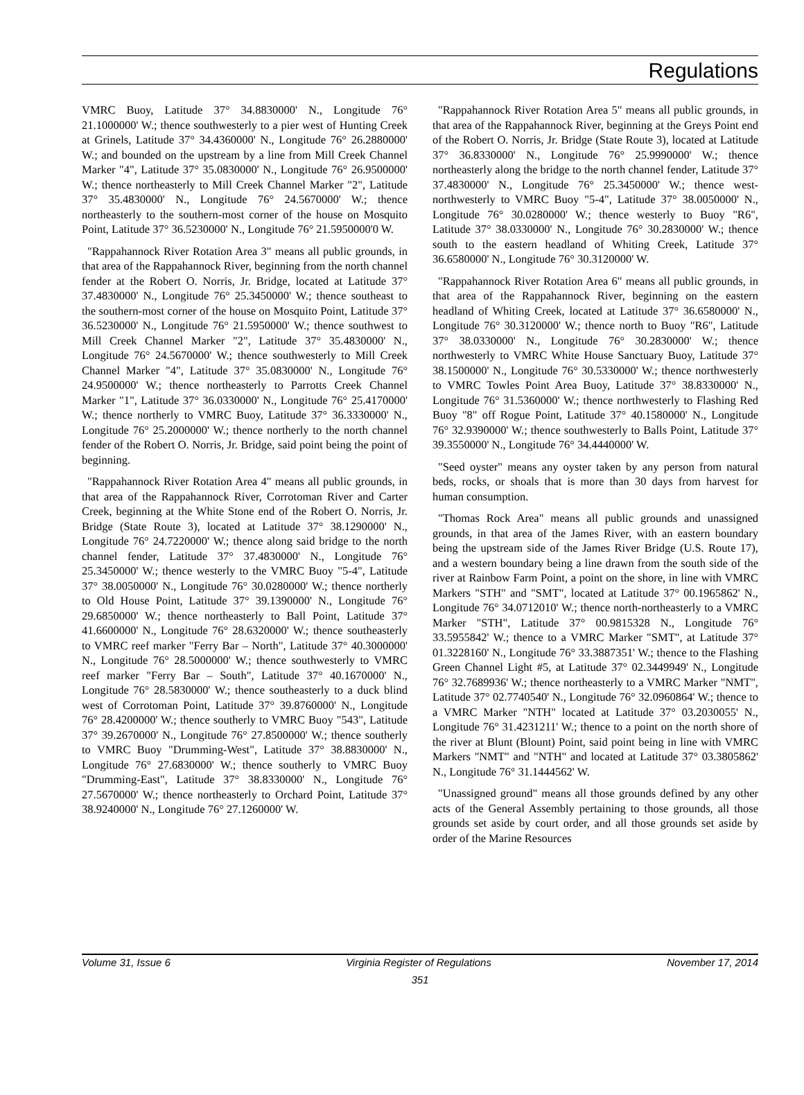Regulations
VMRC Buoy, Latitude 37° 34.8830000' N., Longitude 76° 21.1000000' W.; thence southwesterly to a pier west of Hunting Creek at Grinels, Latitude 37° 34.4360000' N., Longitude 76° 26.2880000' W.; and bounded on the upstream by a line from Mill Creek Channel Marker "4", Latitude 37° 35.0830000' N., Longitude 76° 26.9500000' W.; thence northeasterly to Mill Creek Channel Marker "2", Latitude 37° 35.4830000' N., Longitude 76° 24.5670000' W.; thence northeasterly to the southern-most corner of the house on Mosquito Point, Latitude 37° 36.5230000' N., Longitude 76° 21.5950000'0 W.
"Rappahannock River Rotation Area 3" means all public grounds, in that area of the Rappahannock River, beginning from the north channel fender at the Robert O. Norris, Jr. Bridge, located at Latitude 37° 37.4830000' N., Longitude 76° 25.3450000' W.; thence southeast to the southern-most corner of the house on Mosquito Point, Latitude 37° 36.5230000' N., Longitude 76° 21.5950000' W.; thence southwest to Mill Creek Channel Marker "2", Latitude 37° 35.4830000' N., Longitude 76° 24.5670000' W.; thence southwesterly to Mill Creek Channel Marker "4", Latitude 37° 35.0830000' N., Longitude 76° 24.9500000' W.; thence northeasterly to Parrotts Creek Channel Marker "1", Latitude 37° 36.0330000' N., Longitude 76° 25.4170000' W.; thence northerly to VMRC Buoy, Latitude 37° 36.3330000' N., Longitude 76° 25.2000000' W.; thence northerly to the north channel fender of the Robert O. Norris, Jr. Bridge, said point being the point of beginning.
"Rappahannock River Rotation Area 4" means all public grounds, in that area of the Rappahannock River, Corrotoman River and Carter Creek, beginning at the White Stone end of the Robert O. Norris, Jr. Bridge (State Route 3), located at Latitude 37° 38.1290000' N., Longitude 76° 24.7220000' W.; thence along said bridge to the north channel fender, Latitude 37° 37.4830000' N., Longitude 76° 25.3450000' W.; thence westerly to the VMRC Buoy "5-4", Latitude 37° 38.0050000' N., Longitude 76° 30.0280000' W.; thence northerly to Old House Point, Latitude 37° 39.1390000' N., Longitude 76° 29.6850000' W.; thence northeasterly to Ball Point, Latitude 37° 41.6600000' N., Longitude 76° 28.6320000' W.; thence southeasterly to VMRC reef marker "Ferry Bar – North", Latitude 37° 40.3000000' N., Longitude 76° 28.5000000' W.; thence southwesterly to VMRC reef marker "Ferry Bar – South", Latitude 37° 40.1670000' N., Longitude 76° 28.5830000' W.; thence southeasterly to a duck blind west of Corrotoman Point, Latitude 37° 39.8760000' N., Longitude 76° 28.4200000' W.; thence southerly to VMRC Buoy "543", Latitude 37° 39.2670000' N., Longitude 76° 27.8500000' W.; thence southerly to VMRC Buoy "Drumming-West", Latitude 37° 38.8830000' N., Longitude 76° 27.6830000' W.; thence southerly to VMRC Buoy "Drumming-East", Latitude 37° 38.8330000' N., Longitude 76° 27.5670000' W.; thence northeasterly to Orchard Point, Latitude 37° 38.9240000' N., Longitude 76° 27.1260000' W.
"Rappahannock River Rotation Area 5" means all public grounds, in that area of the Rappahannock River, beginning at the Greys Point end of the Robert O. Norris, Jr. Bridge (State Route 3), located at Latitude 37° 36.8330000' N., Longitude 76° 25.9990000' W.; thence northeasterly along the bridge to the north channel fender, Latitude 37° 37.4830000' N., Longitude 76° 25.3450000' W.; thence west-northwesterly to VMRC Buoy "5-4", Latitude 37° 38.0050000' N., Longitude 76° 30.0280000' W.; thence westerly to Buoy "R6", Latitude 37° 38.0330000' N., Longitude 76° 30.2830000' W.; thence south to the eastern headland of Whiting Creek, Latitude 37° 36.6580000' N., Longitude 76° 30.3120000' W.
"Rappahannock River Rotation Area 6" means all public grounds, in that area of the Rappahannock River, beginning on the eastern headland of Whiting Creek, located at Latitude 37° 36.6580000' N., Longitude 76° 30.3120000' W.; thence north to Buoy "R6", Latitude 37° 38.0330000' N., Longitude 76° 30.2830000' W.; thence northwesterly to VMRC White House Sanctuary Buoy, Latitude 37° 38.1500000' N., Longitude 76° 30.5330000' W.; thence northwesterly to VMRC Towles Point Area Buoy, Latitude 37° 38.8330000' N., Longitude 76° 31.5360000' W.; thence northwesterly to Flashing Red Buoy "8" off Rogue Point, Latitude 37° 40.1580000' N., Longitude 76° 32.9390000' W.; thence southwesterly to Balls Point, Latitude 37° 39.3550000' N., Longitude 76° 34.4440000' W.
"Seed oyster" means any oyster taken by any person from natural beds, rocks, or shoals that is more than 30 days from harvest for human consumption.
"Thomas Rock Area" means all public grounds and unassigned grounds, in that area of the James River, with an eastern boundary being the upstream side of the James River Bridge (U.S. Route 17), and a western boundary being a line drawn from the south side of the river at Rainbow Farm Point, a point on the shore, in line with VMRC Markers "STH" and "SMT", located at Latitude 37° 00.1965862' N., Longitude 76° 34.0712010' W.; thence north-northeasterly to a VMRC Marker "STH", Latitude 37° 00.9815328 N., Longitude 76° 33.5955842' W.; thence to a VMRC Marker "SMT", at Latitude 37° 01.3228160' N., Longitude 76° 33.3887351' W.; thence to the Flashing Green Channel Light #5, at Latitude 37° 02.3449949' N., Longitude 76° 32.7689936' W.; thence northeasterly to a VMRC Marker "NMT", Latitude 37° 02.7740540' N., Longitude 76° 32.0960864' W.; thence to a VMRC Marker "NTH" located at Latitude 37° 03.2030055' N., Longitude 76° 31.4231211' W.; thence to a point on the north shore of the river at Blunt (Blount) Point, said point being in line with VMRC Markers "NMT" and "NTH" and located at Latitude 37° 03.3805862' N., Longitude 76° 31.1444562' W.
"Unassigned ground" means all those grounds defined by any other acts of the General Assembly pertaining to those grounds, all those grounds set aside by court order, and all those grounds set aside by order of the Marine Resources
Volume 31, Issue 6 Virginia Register of Regulations November 17, 2014
351